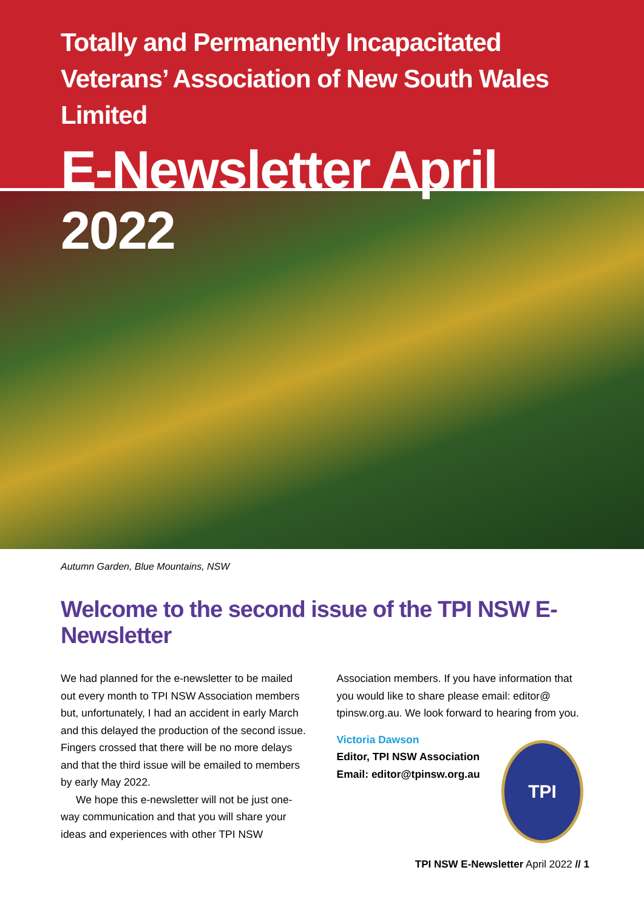Totally and Permanently Incapacitated Veterans’ Association of New South Wales Limited
E-Newsletter April 2022
Autumn Garden, Blue Mountains, NSW
Welcome to the second issue of the TPI NSW E-Newsletter
We had planned for the e-newsletter to be mailed out every month to TPI NSW Association members but, unfortunately, I had an accident in early March and this delayed the production of the second issue. Fingers crossed that there will be no more delays and that the third issue will be emailed to members by early May 2022.
We hope this e-newsletter will not be just one-way communication and that you will share your ideas and experiences with other TPI NSW
Association members. If you have information that you would like to share please email: editor@ tpinsw.org.au. We look forward to hearing from you.
Victoria Dawson
Editor, TPI NSW Association
Email: editor@tpinsw.org.au
TPI
TPI NSW E-Newsletter April 2022 // 1